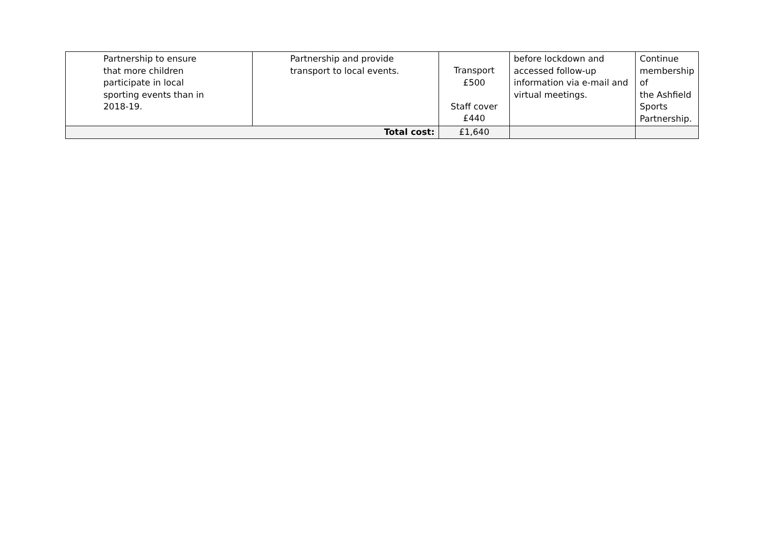| Partnership to ensure that more children participate in local sporting events than in 2018-19. | Partnership and provide transport to local events. | Transport £500 Staff cover £440 | before lockdown and accessed follow-up information via e-mail and virtual meetings. | Continue membership of the Ashfield Sports Partnership. |
| Total cost: | | £1,640 | | |